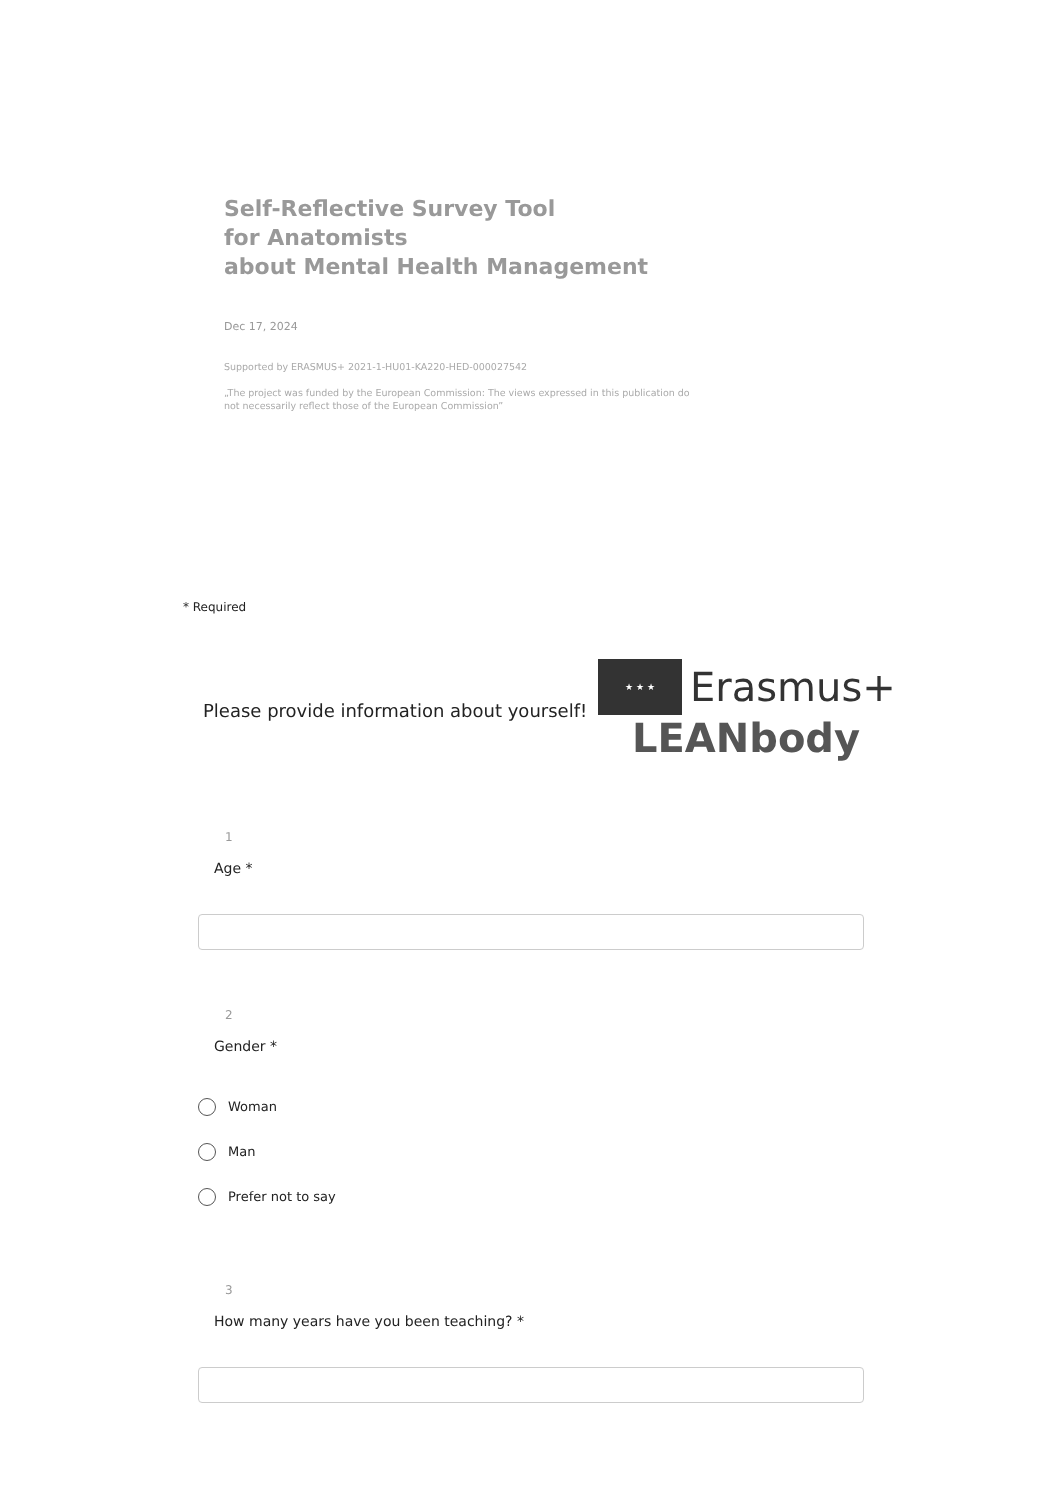Self-Reflective Survey Tool
for Anatomists
about Mental Health Management
Dec 17, 2024
Supported by ERASMUS+ 2021-1-HU01-KA220-HED-000027542
„The project was funded by the European Commission: The views expressed in this publication do not necessarily reflect those of the European Commission”
* Required
Please provide information about yourself!
★ ★ ★ Erasmus+
LEANbody
1
Age *
2
Gender *
Woman
Man
Prefer not to say
3
How many years have you been teaching? *